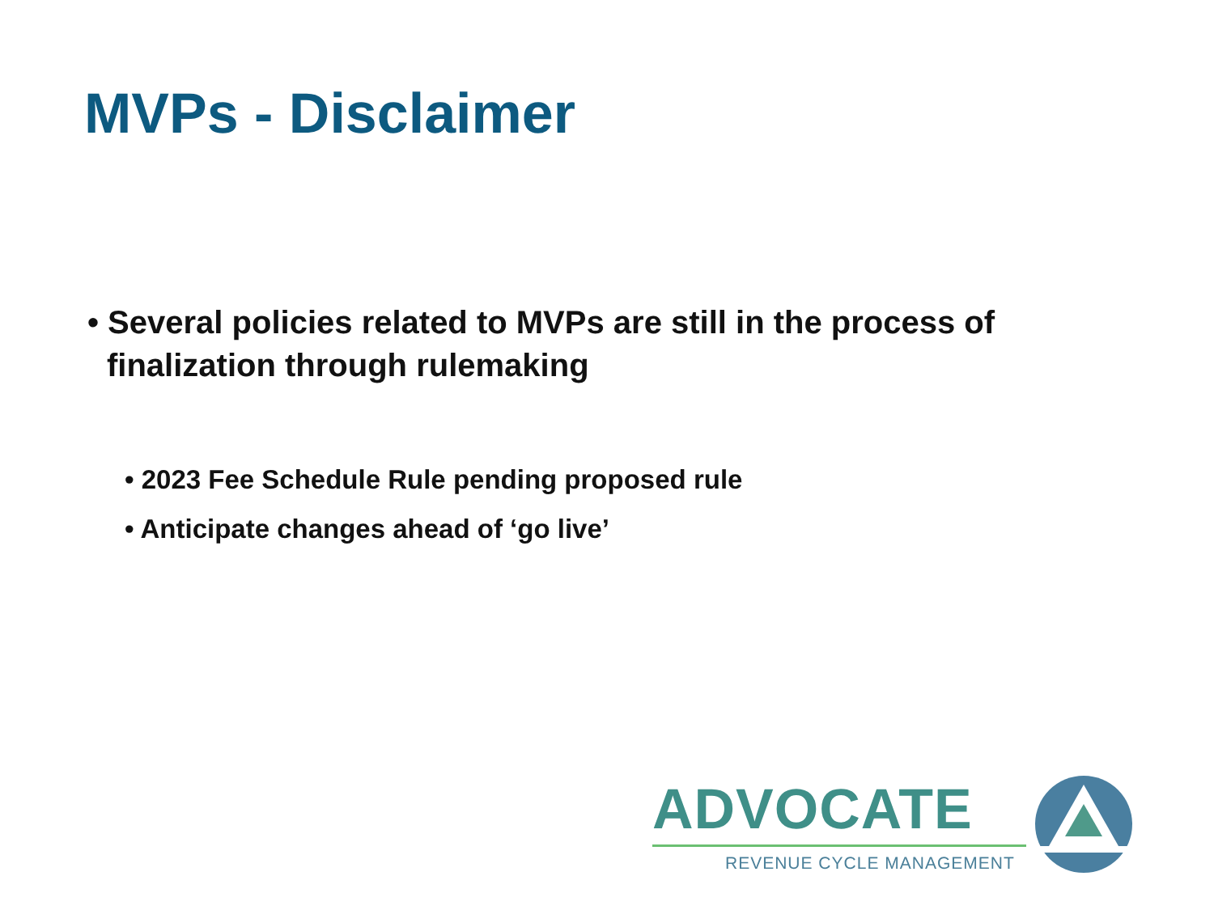MVPs - Disclaimer
• Several policies related to MVPs are still in the process of finalization through rulemaking
• 2023 Fee Schedule Rule pending proposed rule
• Anticipate changes ahead of ‘go live’
ADVOCATE
REVENUE CYCLE MANAGEMENT